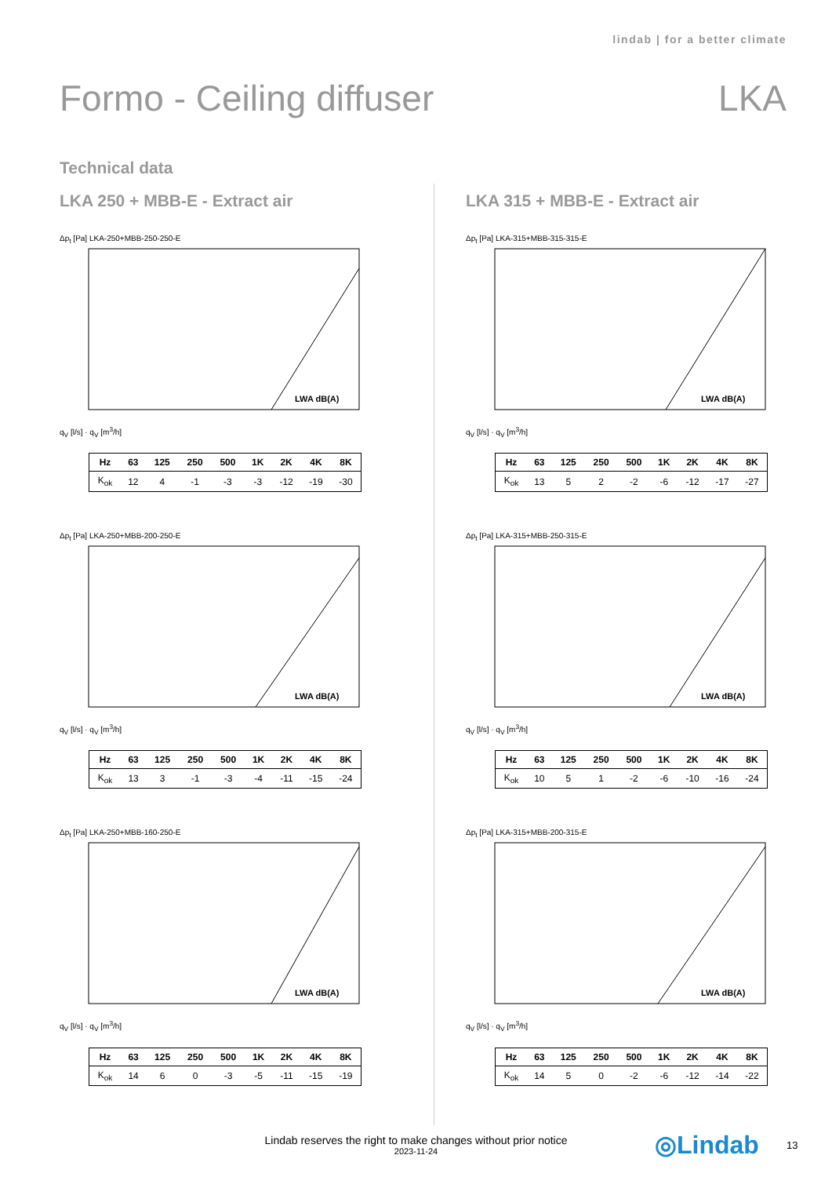lindab | for a better climate
Formo - Ceiling diffuser LKA
Technical data
LKA 250 + MBB-E - Extract air
Δp<sub>t</sub> [Pa] LKA-250+MBB-250-250-E
LWA dB(A)
q<sub>V</sub> [l/s] · q<sub>V</sub> [m<sup>3</sup>/h]
| Hz | 63 | 125 | 250 | 500 | 1K | 2K | 4K | 8K |
| --- | --- | --- | --- | --- | --- | --- | --- | --- |
| K<sub>ok</sub> | 12 | 4 | -1 | -3 | -3 | -12 | -19 | -30 |
Δp<sub>t</sub> [Pa] LKA-250+MBB-200-250-E
LWA dB(A)
q<sub>V</sub> [l/s] · q<sub>V</sub> [m<sup>3</sup>/h]
| Hz | 63 | 125 | 250 | 500 | 1K | 2K | 4K | 8K |
| --- | --- | --- | --- | --- | --- | --- | --- | --- |
| K<sub>ok</sub> | 13 | 3 | -1 | -3 | -4 | -11 | -15 | -24 |
Δp<sub>t</sub> [Pa] LKA-250+MBB-160-250-E
LWA dB(A)
q<sub>V</sub> [l/s] · q<sub>V</sub> [m<sup>3</sup>/h]
| Hz | 63 | 125 | 250 | 500 | 1K | 2K | 4K | 8K |
| --- | --- | --- | --- | --- | --- | --- | --- | --- |
| K<sub>ok</sub> | 14 | 6 | 0 | -3 | -5 | -11 | -15 | -19 |
LKA 315 + MBB-E - Extract air
Δp<sub>t</sub> [Pa] LKA-315+MBB-315-315-E
LWA dB(A)
q<sub>V</sub> [l/s] · q<sub>V</sub> [m<sup>3</sup>/h]
| Hz | 63 | 125 | 250 | 500 | 1K | 2K | 4K | 8K |
| --- | --- | --- | --- | --- | --- | --- | --- | --- |
| K<sub>ok</sub> | 13 | 5 | 2 | -2 | -6 | -12 | -17 | -27 |
Δp<sub>t</sub> [Pa] LKA-315+MBB-250-315-E
LWA dB(A)
q<sub>V</sub> [l/s] · q<sub>V</sub> [m<sup>3</sup>/h]
| Hz | 63 | 125 | 250 | 500 | 1K | 2K | 4K | 8K |
| --- | --- | --- | --- | --- | --- | --- | --- | --- |
| K<sub>ok</sub> | 10 | 5 | 1 | -2 | -6 | -10 | -16 | -24 |
Δp<sub>t</sub> [Pa] LKA-315+MBB-200-315-E
LWA dB(A)
q<sub>V</sub> [l/s] · q<sub>V</sub> [m<sup>3</sup>/h]
| Hz | 63 | 125 | 250 | 500 | 1K | 2K | 4K | 8K |
| --- | --- | --- | --- | --- | --- | --- | --- | --- |
| K<sub>ok</sub> | 14 | 5 | 0 | -2 | -6 | -12 | -14 | -22 |
Lindab reserves the right to make changes without prior notice
2023-11-24
◎Lindab 13